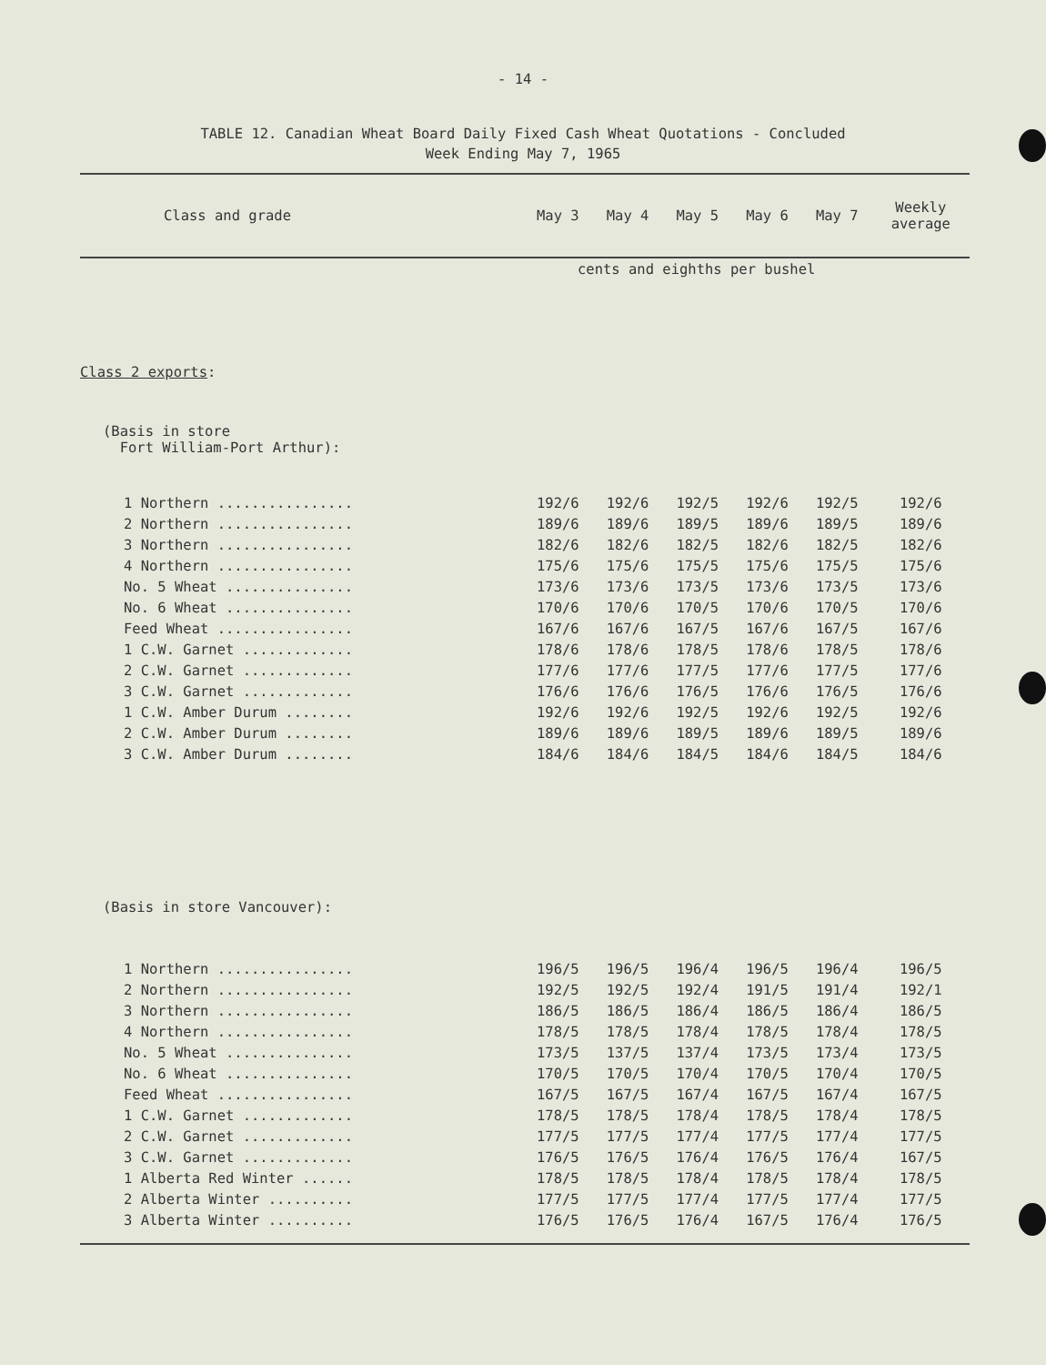- 14 -
TABLE 12. Canadian Wheat Board Daily Fixed Cash Wheat Quotations - Concluded
Week Ending May 7, 1965
| Class and grade | May 3 | May 4 | May 5 | May 6 | May 7 | Weekly average |
| --- | --- | --- | --- | --- | --- | --- |
| | cents and eighths per bushel | | | | | |
| Class 2 exports : | | | | | | |
| (Basis in store Fort William-Port Arthur): | | | | | | |
| 1 Northern ................ | 192/6 | 192/6 | 192/5 | 192/6 | 192/5 | 192/6 |
| 2 Northern ................ | 189/6 | 189/6 | 189/5 | 189/6 | 189/5 | 189/6 |
| 3 Northern ................ | 182/6 | 182/6 | 182/5 | 182/6 | 182/5 | 182/6 |
| 4 Northern ................ | 175/6 | 175/6 | 175/5 | 175/6 | 175/5 | 175/6 |
| No. 5 Wheat ............... | 173/6 | 173/6 | 173/5 | 173/6 | 173/5 | 173/6 |
| No. 6 Wheat ............... | 170/6 | 170/6 | 170/5 | 170/6 | 170/5 | 170/6 |
| Feed Wheat ................ | 167/6 | 167/6 | 167/5 | 167/6 | 167/5 | 167/6 |
| 1 C.W. Garnet ............. | 178/6 | 178/6 | 178/5 | 178/6 | 178/5 | 178/6 |
| 2 C.W. Garnet ............. | 177/6 | 177/6 | 177/5 | 177/6 | 177/5 | 177/6 |
| 3 C.W. Garnet ............. | 176/6 | 176/6 | 176/5 | 176/6 | 176/5 | 176/6 |
| 1 C.W. Amber Durum ........ | 192/6 | 192/6 | 192/5 | 192/6 | 192/5 | 192/6 |
| 2 C.W. Amber Durum ........ | 189/6 | 189/6 | 189/5 | 189/6 | 189/5 | 189/6 |
| 3 C.W. Amber Durum ........ | 184/6 | 184/6 | 184/5 | 184/6 | 184/5 | 184/6 |
| (Basis in store Vancouver): | | | | | | |
| 1 Northern ................ | 196/5 | 196/5 | 196/4 | 196/5 | 196/4 | 196/5 |
| 2 Northern ................ | 192/5 | 192/5 | 192/4 | 191/5 | 191/4 | 192/1 |
| 3 Northern ................ | 186/5 | 186/5 | 186/4 | 186/5 | 186/4 | 186/5 |
| 4 Northern ................ | 178/5 | 178/5 | 178/4 | 178/5 | 178/4 | 178/5 |
| No. 5 Wheat ............... | 173/5 | 137/5 | 137/4 | 173/5 | 173/4 | 173/5 |
| No. 6 Wheat ............... | 170/5 | 170/5 | 170/4 | 170/5 | 170/4 | 170/5 |
| Feed Wheat ................ | 167/5 | 167/5 | 167/4 | 167/5 | 167/4 | 167/5 |
| 1 C.W. Garnet ............. | 178/5 | 178/5 | 178/4 | 178/5 | 178/4 | 178/5 |
| 2 C.W. Garnet ............. | 177/5 | 177/5 | 177/4 | 177/5 | 177/4 | 177/5 |
| 3 C.W. Garnet ............. | 176/5 | 176/5 | 176/4 | 176/5 | 176/4 | 167/5 |
| 1 Alberta Red Winter ...... | 178/5 | 178/5 | 178/4 | 178/5 | 178/4 | 178/5 |
| 2 Alberta Winter .......... | 177/5 | 177/5 | 177/4 | 177/5 | 177/4 | 177/5 |
| 3 Alberta Winter .......... | 176/5 | 176/5 | 176/4 | 167/5 | 176/4 | 176/5 |